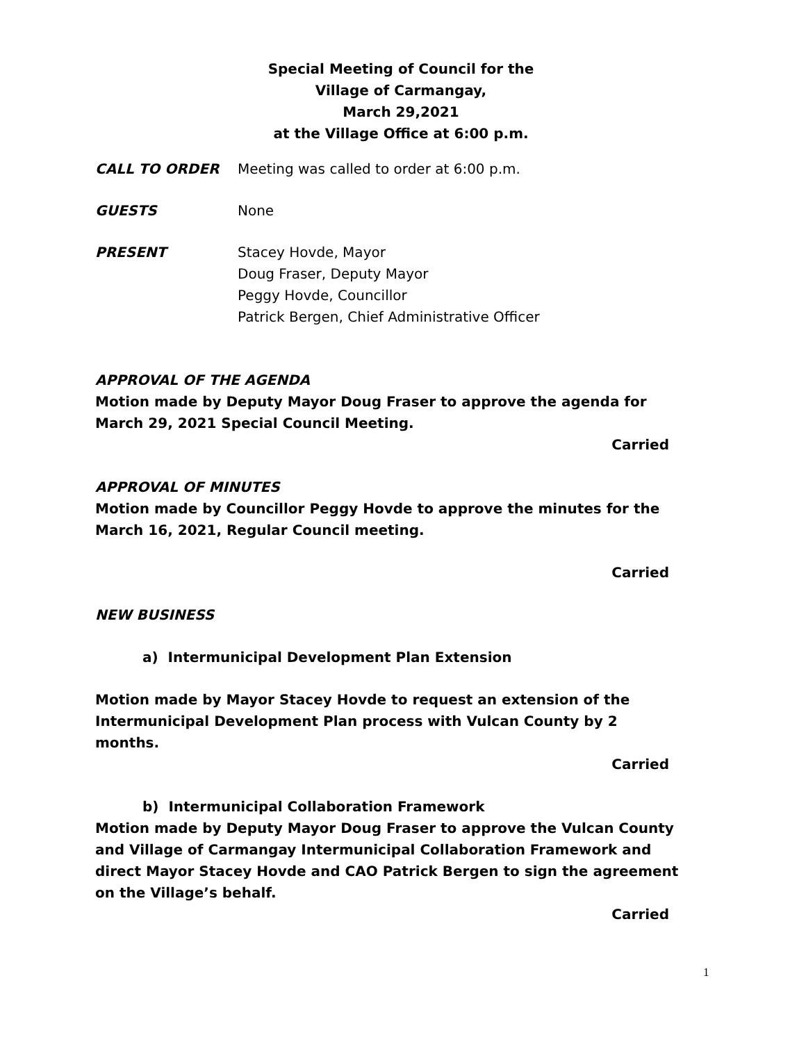Special Meeting of Council for the
Village of Carmangay,
March 29,2021
at the Village Office at 6:00 p.m.
CALL TO ORDER Meeting was called to order at 6:00 p.m.
GUESTS None
PRESENT Stacey Hovde, Mayor
Doug Fraser, Deputy Mayor
Peggy Hovde, Councillor
Patrick Bergen, Chief Administrative Officer
APPROVAL OF THE AGENDA
Motion made by Deputy Mayor Doug Fraser to approve the agenda for March 29, 2021 Special Council Meeting.
Carried
APPROVAL OF MINUTES
Motion made by Councillor Peggy Hovde to approve the minutes for the March 16, 2021, Regular Council meeting.
Carried
NEW BUSINESS
a) Intermunicipal Development Plan Extension
Motion made by Mayor Stacey Hovde to request an extension of the Intermunicipal Development Plan process with Vulcan County by 2 months.
Carried
b) Intermunicipal Collaboration Framework
Motion made by Deputy Mayor Doug Fraser to approve the Vulcan County and Village of Carmangay Intermunicipal Collaboration Framework and direct Mayor Stacey Hovde and CAO Patrick Bergen to sign the agreement on the Village’s behalf.
Carried
1